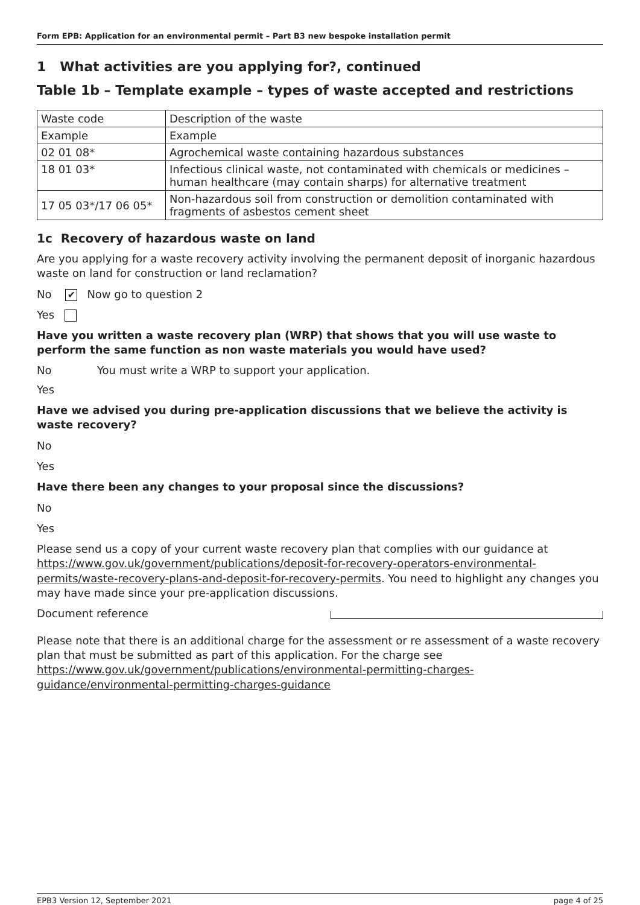Form EPB: Application for an environmental permit – Part B3 new bespoke installation permit
1 What activities are you applying for?, continued
Table 1b – Template example – types of waste accepted and restrictions
| Waste code | Description of the waste |
| Example | Example |
| 02 01 08* | Agrochemical waste containing hazardous substances |
| 18 01 03* | Infectious clinical waste, not contaminated with chemicals or medicines – human healthcare (may contain sharps) for alternative treatment |
| 17 05 03*/17 06 05* | Non-hazardous soil from construction or demolition contaminated with fragments of asbestos cement sheet |
1c Recovery of hazardous waste on land
Are you applying for a waste recovery activity involving the permanent deposit of inorganic hazardous waste on land for construction or land reclamation?
No ✔ Now go to question 2
Yes
Have you written a waste recovery plan (WRP) that shows that you will use waste to perform the same function as non waste materials you would have used?
No You must write a WRP to support your application.
Yes
Have we advised you during pre-application discussions that we believe the activity is waste recovery?
No
Yes
Have there been any changes to your proposal since the discussions?
No
Yes
Please send us a copy of your current waste recovery plan that complies with our guidance at https://www.gov.uk/government/publications/deposit-for-recovery-operators-environmental-permits/waste-recovery-plans-and-deposit-for-recovery-permits. You need to highlight any changes you may have made since your pre-application discussions.
Document reference
Please note that there is an additional charge for the assessment or re assessment of a waste recovery plan that must be submitted as part of this application. For the charge see https://www.gov.uk/government/publications/environmental-permitting-charges-guidance/environmental-permitting-charges-guidance
EPB3 Version 12, September 2021 page 4 of 25